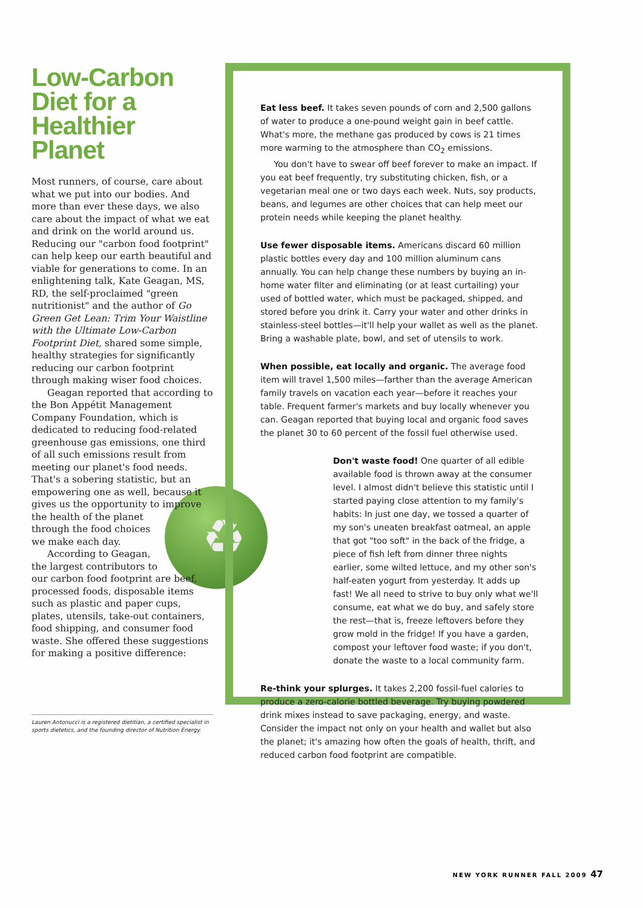Low-Carbon Diet for a Healthier Planet
Most runners, of course, care about what we put into our bodies. And more than ever these days, we also care about the impact of what we eat and drink on the world around us. Reducing our "carbon food footprint" can help keep our earth beautiful and viable for generations to come. In an enlightening talk, Kate Geagan, MS, RD, the self-proclaimed "green nutritionist" and the author of Go Green Get Lean: Trim Your Waistline with the Ultimate Low-Carbon Footprint Diet, shared some simple, healthy strategies for significantly reducing our carbon footprint through making wiser food choices.
Geagan reported that according to the Bon Appétit Management Company Foundation, which is dedicated to reducing food-related greenhouse gas emissions, one third of all such emissions result from meeting our planet's food needs. That's a sobering statistic, but an empowering one as well, ♻ because it gives us the opportunity to improve the health of the planet through the food choices we make each day.
According to Geagan, the largest contributors to our carbon food footprint are beef, processed foods, disposable items such as plastic and paper cups, plates, utensils, take-out containers, food shipping, and consumer food waste. She offered these suggestions for making a positive difference:
Lauren Antonucci is a registered dietitian, a certified specialist in sports dietetics, and the founding director of Nutrition Energy.
Eat less beef. It takes seven pounds of corn and 2,500 gallons of water to produce a one-pound weight gain in beef cattle. What's more, the methane gas produced by cows is 21 times more warming to the atmosphere than CO<sub>2</sub> emissions.
You don't have to swear off beef forever to make an impact. If you eat beef frequently, try substituting chicken, fish, or a vegetarian meal one or two days each week. Nuts, soy products, beans, and legumes are other choices that can help meet our protein needs while keeping the planet healthy.
Use fewer disposable items. Americans discard 60 million plastic bottles every day and 100 million aluminum cans annually. You can help change these numbers by buying an in-home water filter and eliminating (or at least curtailing) your used of bottled water, which must be packaged, shipped, and stored before you drink it. Carry your water and other drinks in stainless-steel bottles—it'll help your wallet as well as the planet. Bring a washable plate, bowl, and set of utensils to work.
When possible, eat locally and organic. The average food item will travel 1,500 miles—farther than the average American family travels on vacation each year—before it reaches your table. Frequent farmer's markets and buy locally whenever you can. Geagan reported that buying local and organic food saves the planet 30 to 60 percent of the fossil fuel otherwise used.
Don't waste food! One quarter of all edible available food is thrown away at the consumer level. I almost didn't believe this statistic until I started paying close attention to my family's habits: In just one day, we tossed a quarter of my son's uneaten breakfast oatmeal, an apple that got "too soft" in the back of the fridge, a piece of fish left from dinner three nights earlier, some wilted lettuce, and my other son's half-eaten yogurt from yesterday. It adds up fast! We all need to strive to buy only what we'll consume, eat what we do buy, and safely store the rest—that is, freeze leftovers before they grow mold in the fridge! If you have a garden, compost your leftover food waste; if you don't, donate the waste to a local community farm.
Re-think your splurges. It takes 2,200 fossil-fuel calories to produce a zero-calorie bottled beverage. Try buying powdered drink mixes instead to save packaging, energy, and waste. Consider the impact not only on your health and wallet but also the planet; it's amazing how often the goals of health, thrift, and reduced carbon food footprint are compatible.
NEW YORK RUNNER FALL 2009 47